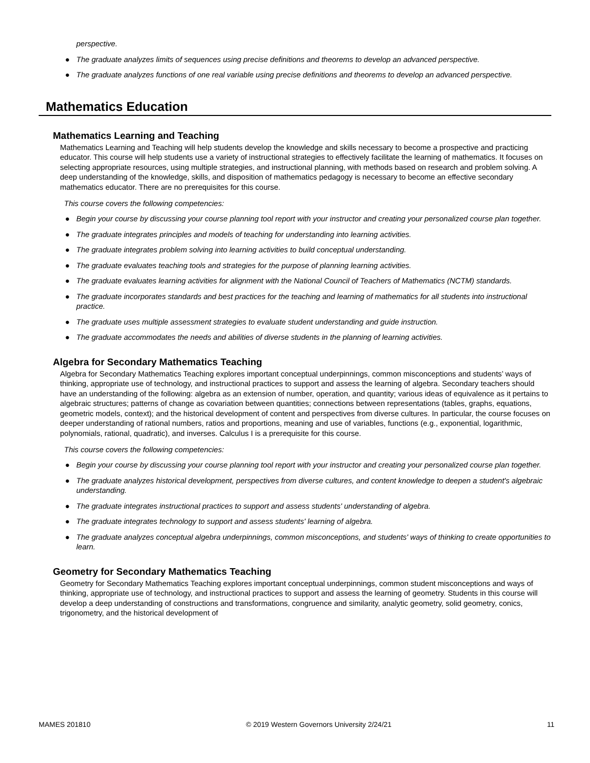perspective.
● The graduate analyzes limits of sequences using precise definitions and theorems to develop an advanced perspective.
● The graduate analyzes functions of one real variable using precise definitions and theorems to develop an advanced perspective.
Mathematics Education
Mathematics Learning and Teaching
Mathematics Learning and Teaching will help students develop the knowledge and skills necessary to become a prospective and practicing educator. This course will help students use a variety of instructional strategies to effectively facilitate the learning of mathematics. It focuses on selecting appropriate resources, using multiple strategies, and instructional planning, with methods based on research and problem solving. A deep understanding of the knowledge, skills, and disposition of mathematics pedagogy is necessary to become an effective secondary mathematics educator. There are no prerequisites for this course.
This course covers the following competencies:
● Begin your course by discussing your course planning tool report with your instructor and creating your personalized course plan together.
● The graduate integrates principles and models of teaching for understanding into learning activities.
● The graduate integrates problem solving into learning activities to build conceptual understanding.
● The graduate evaluates teaching tools and strategies for the purpose of planning learning activities.
● The graduate evaluates learning activities for alignment with the National Council of Teachers of Mathematics (NCTM) standards.
● The graduate incorporates standards and best practices for the teaching and learning of mathematics for all students into instructional practice.
● The graduate uses multiple assessment strategies to evaluate student understanding and guide instruction.
● The graduate accommodates the needs and abilities of diverse students in the planning of learning activities.
Algebra for Secondary Mathematics Teaching
Algebra for Secondary Mathematics Teaching explores important conceptual underpinnings, common misconceptions and students’ ways of thinking, appropriate use of technology, and instructional practices to support and assess the learning of algebra. Secondary teachers should have an understanding of the following: algebra as an extension of number, operation, and quantity; various ideas of equivalence as it pertains to algebraic structures; patterns of change as covariation between quantities; connections between representations (tables, graphs, equations, geometric models, context); and the historical development of content and perspectives from diverse cultures. In particular, the course focuses on deeper understanding of rational numbers, ratios and proportions, meaning and use of variables, functions (e.g., exponential, logarithmic, polynomials, rational, quadratic), and inverses. Calculus I is a prerequisite for this course.
This course covers the following competencies:
● Begin your course by discussing your course planning tool report with your instructor and creating your personalized course plan together.
● The graduate analyzes historical development, perspectives from diverse cultures, and content knowledge to deepen a student's algebraic understanding.
● The graduate integrates instructional practices to support and assess students' understanding of algebra.
● The graduate integrates technology to support and assess students' learning of algebra.
● The graduate analyzes conceptual algebra underpinnings, common misconceptions, and students' ways of thinking to create opportunities to learn.
Geometry for Secondary Mathematics Teaching
Geometry for Secondary Mathematics Teaching explores important conceptual underpinnings, common student misconceptions and ways of thinking, appropriate use of technology, and instructional practices to support and assess the learning of geometry. Students in this course will develop a deep understanding of constructions and transformations, congruence and similarity, analytic geometry, solid geometry, conics, trigonometry, and the historical development of
MAMES 201810 © 2019 Western Governors University 2/24/21 11